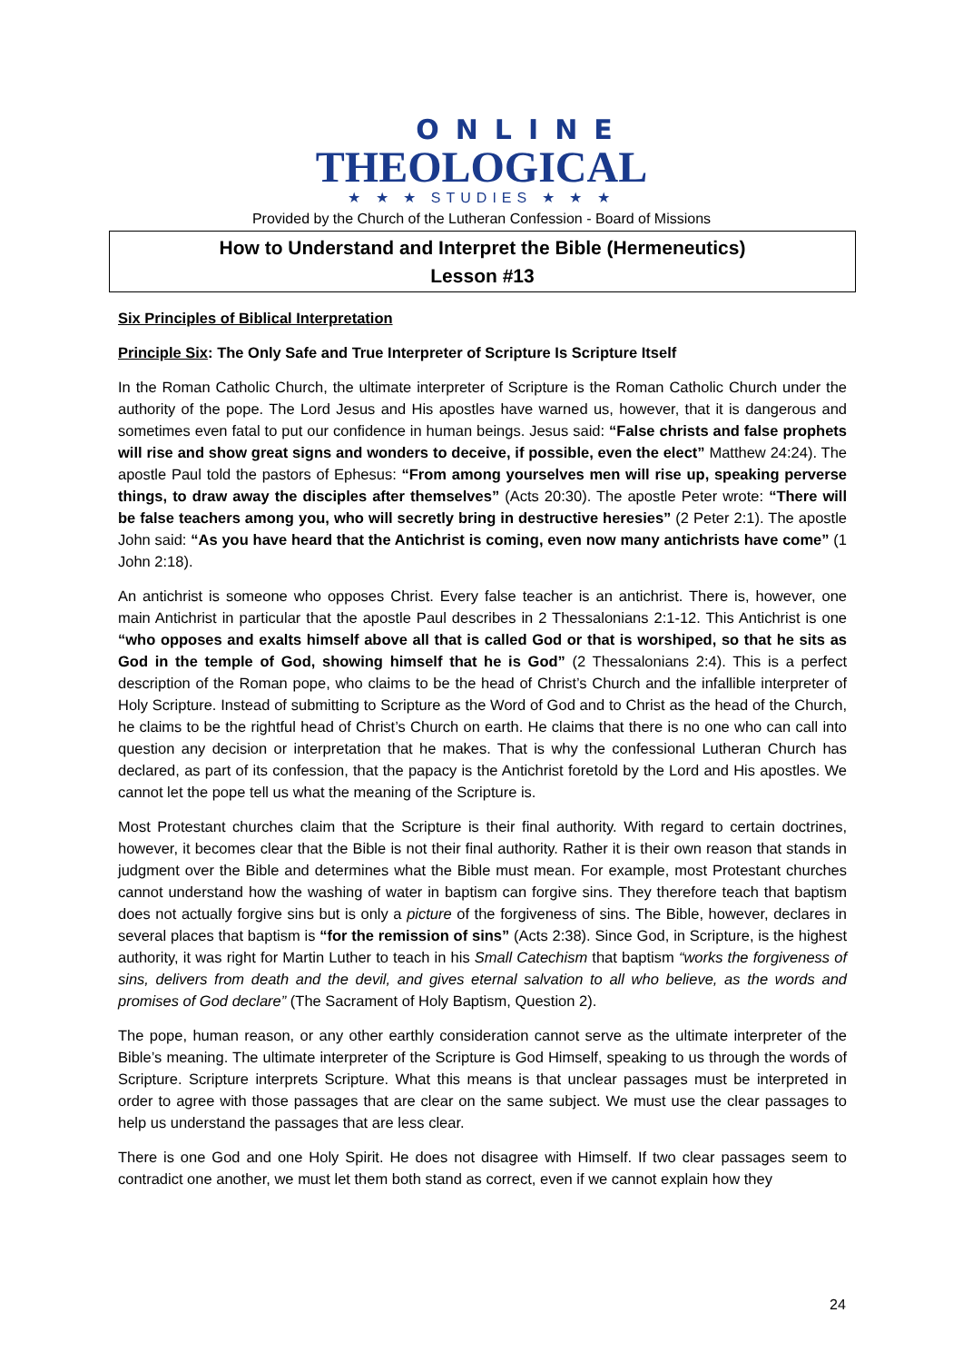ONLINE
THEOLOGICAL
★ ★ ★ STUDIES ★ ★ ★
Provided by the Church of the Lutheran Confession - Board of Missions
How to Understand and Interpret the Bible (Hermeneutics)
Lesson #13
Six Principles of Biblical Interpretation
Principle Six: The Only Safe and True Interpreter of Scripture Is Scripture Itself
In the Roman Catholic Church, the ultimate interpreter of Scripture is the Roman Catholic Church under the authority of the pope. The Lord Jesus and His apostles have warned us, however, that it is dangerous and sometimes even fatal to put our confidence in human beings. Jesus said: “False christs and false prophets will rise and show great signs and wonders to deceive, if possible, even the elect” Matthew 24:24). The apostle Paul told the pastors of Ephesus: “From among yourselves men will rise up, speaking perverse things, to draw away the disciples after themselves” (Acts 20:30). The apostle Peter wrote: “There will be false teachers among you, who will secretly bring in destructive heresies” (2 Peter 2:1). The apostle John said: “As you have heard that the Antichrist is coming, even now many antichrists have come” (1 John 2:18).
An antichrist is someone who opposes Christ. Every false teacher is an antichrist. There is, however, one main Antichrist in particular that the apostle Paul describes in 2 Thessalonians 2:1-12. This Antichrist is one “who opposes and exalts himself above all that is called God or that is worshiped, so that he sits as God in the temple of God, showing himself that he is God” (2 Thessalonians 2:4). This is a perfect description of the Roman pope, who claims to be the head of Christ’s Church and the infallible interpreter of Holy Scripture. Instead of submitting to Scripture as the Word of God and to Christ as the head of the Church, he claims to be the rightful head of Christ’s Church on earth. He claims that there is no one who can call into question any decision or interpretation that he makes. That is why the confessional Lutheran Church has declared, as part of its confession, that the papacy is the Antichrist foretold by the Lord and His apostles. We cannot let the pope tell us what the meaning of the Scripture is.
Most Protestant churches claim that the Scripture is their final authority. With regard to certain doctrines, however, it becomes clear that the Bible is not their final authority. Rather it is their own reason that stands in judgment over the Bible and determines what the Bible must mean. For example, most Protestant churches cannot understand how the washing of water in baptism can forgive sins. They therefore teach that baptism does not actually forgive sins but is only a picture of the forgiveness of sins. The Bible, however, declares in several places that baptism is “for the remission of sins” (Acts 2:38). Since God, in Scripture, is the highest authority, it was right for Martin Luther to teach in his Small Catechism that baptism “works the forgiveness of sins, delivers from death and the devil, and gives eternal salvation to all who believe, as the words and promises of God declare” (The Sacrament of Holy Baptism, Question 2).
The pope, human reason, or any other earthly consideration cannot serve as the ultimate interpreter of the Bible’s meaning. The ultimate interpreter of the Scripture is God Himself, speaking to us through the words of Scripture. Scripture interprets Scripture. What this means is that unclear passages must be interpreted in order to agree with those passages that are clear on the same subject. We must use the clear passages to help us understand the passages that are less clear.
There is one God and one Holy Spirit. He does not disagree with Himself. If two clear passages seem to contradict one another, we must let them both stand as correct, even if we cannot explain how they
24